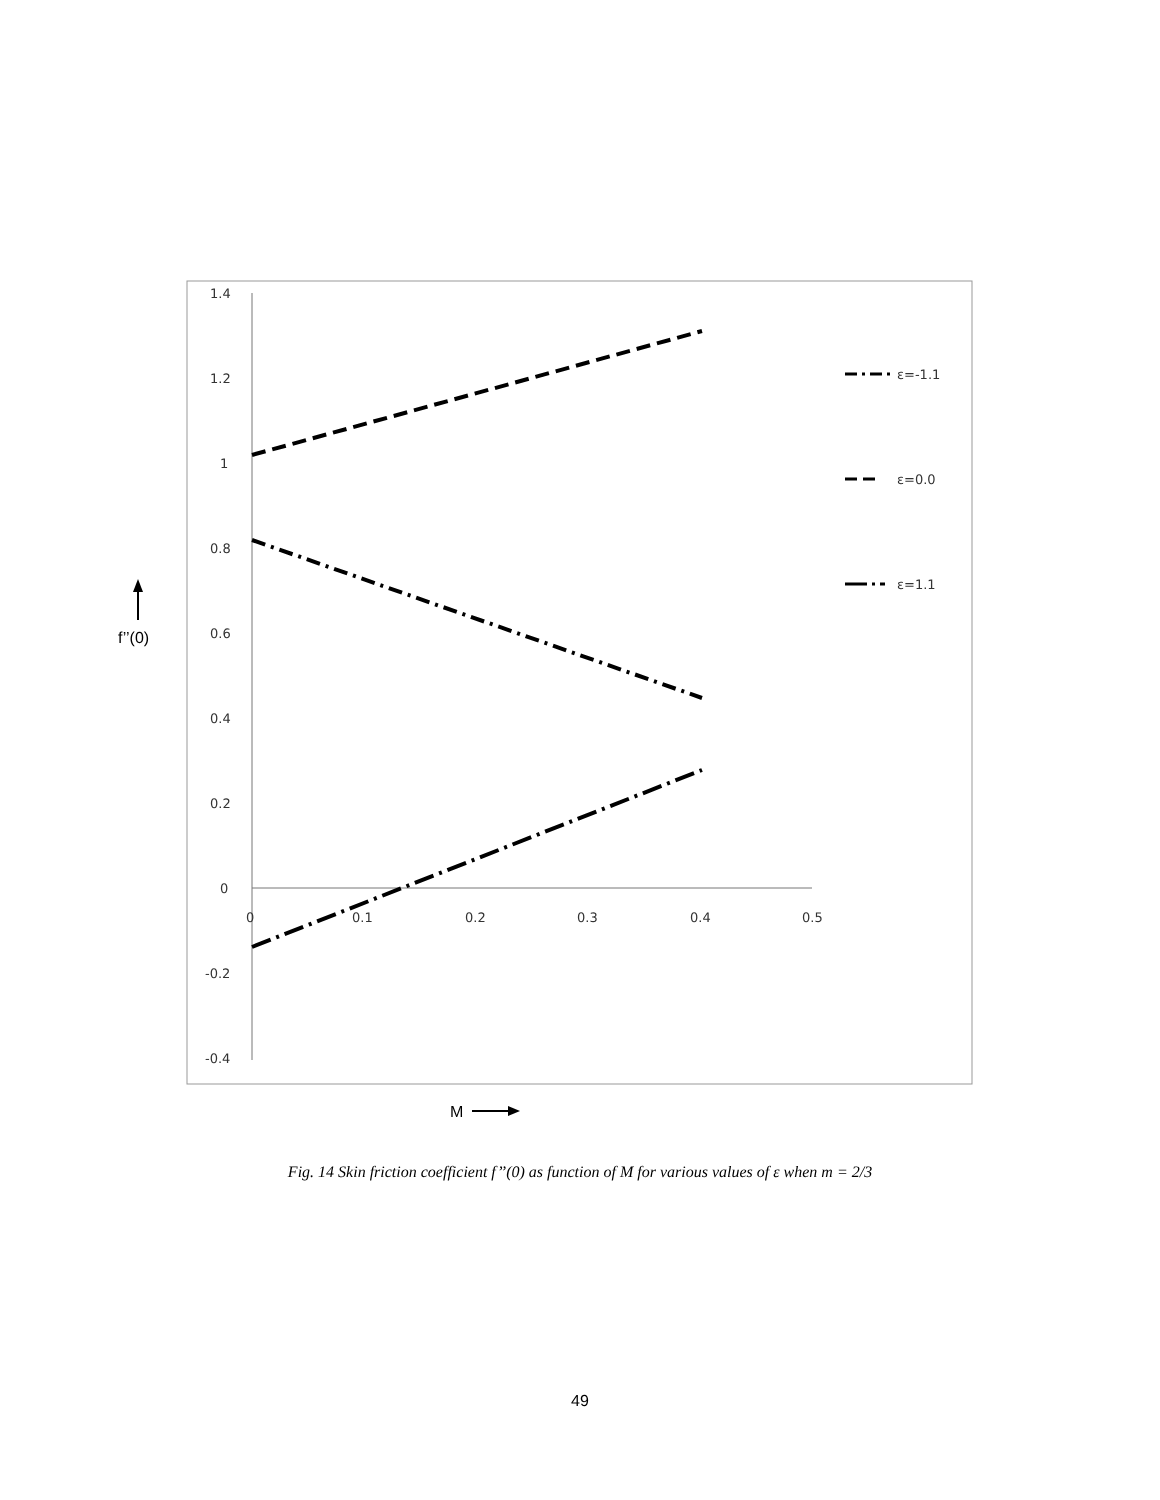1.4
1.2
1
0.8
0.6
0.4
0.2
0
-0.2
-0.4
0
0.1
0.2
0.3
0.4
0.5
ε=-1.1
ε=0.0
ε=1.1
f’’(0)
M
Fig. 14 Skin friction coefficient f’’(0) as function of M for various values of ε when m = 2/3
49